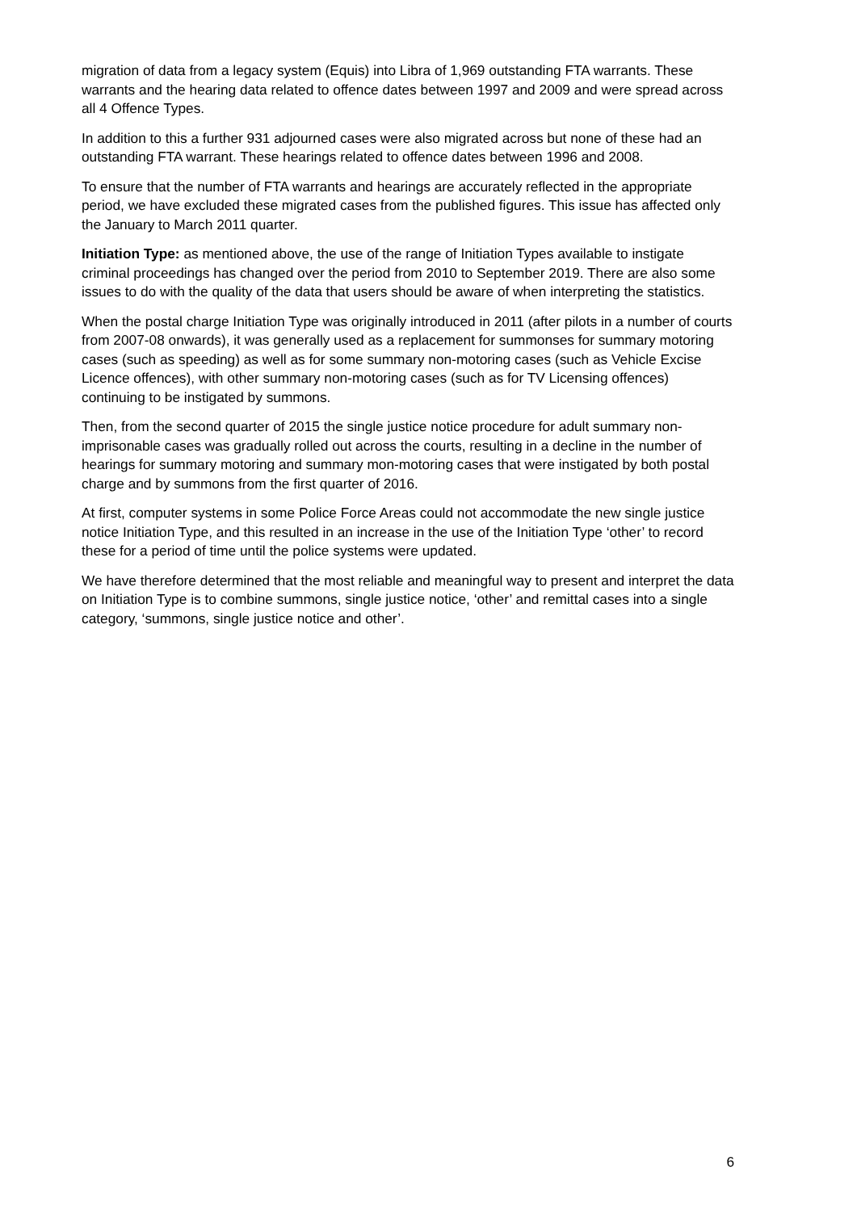migration of data from a legacy system (Equis) into Libra of 1,969 outstanding FTA warrants. These warrants and the hearing data related to offence dates between 1997 and 2009 and were spread across all 4 Offence Types.
In addition to this a further 931 adjourned cases were also migrated across but none of these had an outstanding FTA warrant. These hearings related to offence dates between 1996 and 2008.
To ensure that the number of FTA warrants and hearings are accurately reflected in the appropriate period, we have excluded these migrated cases from the published figures. This issue has affected only the January to March 2011 quarter.
Initiation Type: as mentioned above, the use of the range of Initiation Types available to instigate criminal proceedings has changed over the period from 2010 to September 2019. There are also some issues to do with the quality of the data that users should be aware of when interpreting the statistics.
When the postal charge Initiation Type was originally introduced in 2011 (after pilots in a number of courts from 2007-08 onwards), it was generally used as a replacement for summonses for summary motoring cases (such as speeding) as well as for some summary non-motoring cases (such as Vehicle Excise Licence offences), with other summary non-motoring cases (such as for TV Licensing offences) continuing to be instigated by summons.
Then, from the second quarter of 2015 the single justice notice procedure for adult summary non-imprisonable cases was gradually rolled out across the courts, resulting in a decline in the number of hearings for summary motoring and summary mon-motoring cases that were instigated by both postal charge and by summons from the first quarter of 2016.
At first, computer systems in some Police Force Areas could not accommodate the new single justice notice Initiation Type, and this resulted in an increase in the use of the Initiation Type ‘other’ to record these for a period of time until the police systems were updated.
We have therefore determined that the most reliable and meaningful way to present and interpret the data on Initiation Type is to combine summons, single justice notice, ‘other’ and remittal cases into a single category, ‘summons, single justice notice and other’.
6